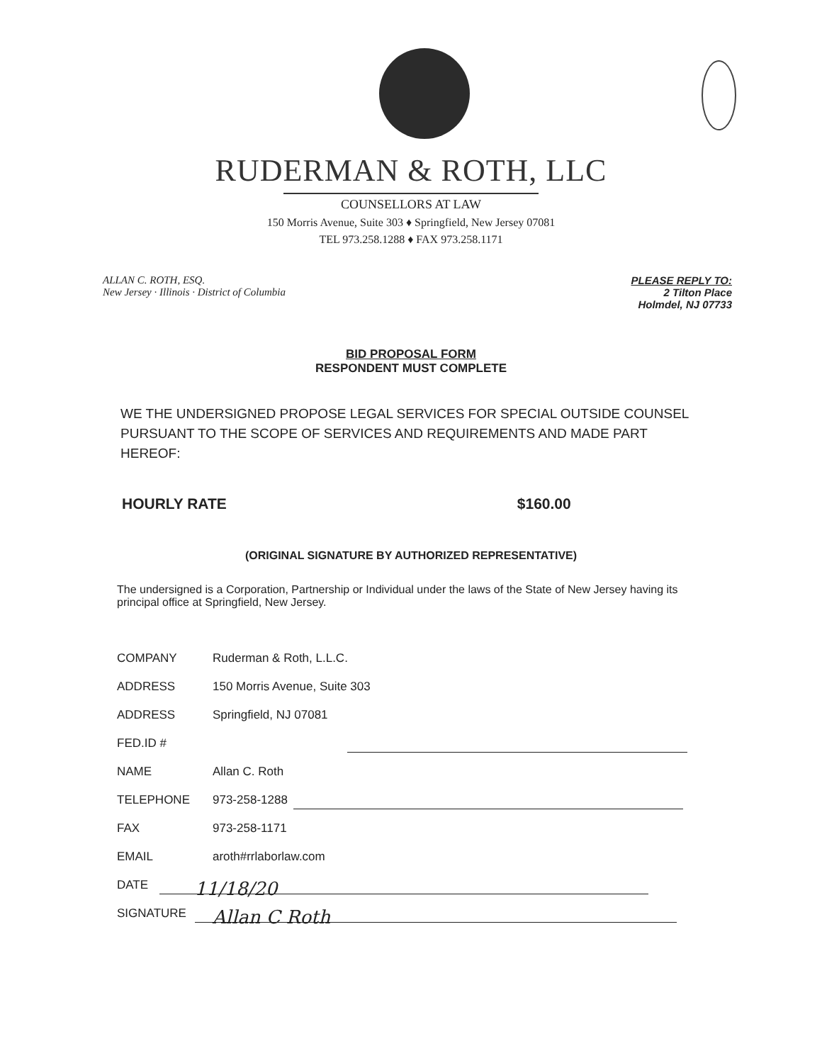RUDERMAN & ROTH, LLC
COUNSELLORS AT LAW
150 Morris Avenue, Suite 303 ♦ Springfield, New Jersey 07081
TEL 973.258.1288 ♦ FAX 973.258.1171
ALLAN C. ROTH, ESQ.
New Jersey · Illinois · District of Columbia
PLEASE REPLY TO:
2 Tilton Place
Holmdel, NJ 07733
BID PROPOSAL FORM
RESPONDENT MUST COMPLETE
WE THE UNDERSIGNED PROPOSE LEGAL SERVICES FOR SPECIAL OUTSIDE COUNSEL PURSUANT TO THE SCOPE OF SERVICES AND REQUIREMENTS AND MADE PART HEREOF:
HOURLY RATE $160.00
(ORIGINAL SIGNATURE BY AUTHORIZED REPRESENTATIVE)
The undersigned is a Corporation, Partnership or Individual under the laws of the State of New Jersey having its principal office at Springfield, New Jersey.
COMPANY Ruderman & Roth, L.L.C.
ADDRESS 150 Morris Avenue, Suite 303
ADDRESS Springfield, NJ 07081
FED.ID #
NAME Allan C. Roth
TELEPHONE 973-258-1288
FAX 973-258-1171
EMAIL aroth#rrlaborlaw.com
DATE 11/18/20
SIGNATURE Allan C Roth